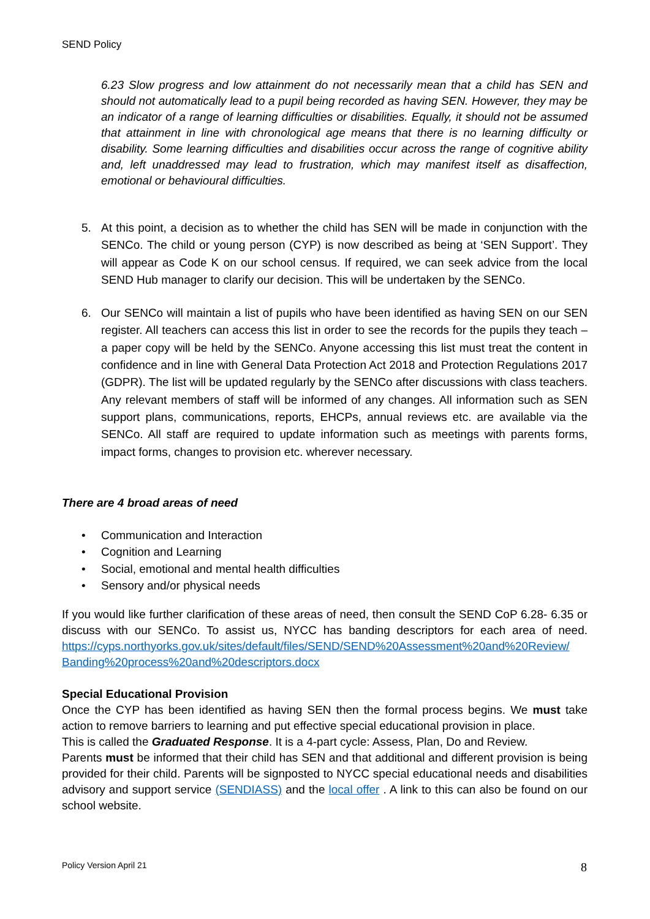SEND Policy
6.23 Slow progress and low attainment do not necessarily mean that a child has SEN and should not automatically lead to a pupil being recorded as having SEN. However, they may be an indicator of a range of learning difficulties or disabilities. Equally, it should not be assumed that attainment in line with chronological age means that there is no learning difficulty or disability. Some learning difficulties and disabilities occur across the range of cognitive ability and, left unaddressed may lead to frustration, which may manifest itself as disaffection, emotional or behavioural difficulties.
5. At this point, a decision as to whether the child has SEN will be made in conjunction with the SENCo. The child or young person (CYP) is now described as being at ‘SEN Support’. They will appear as Code K on our school census. If required, we can seek advice from the local SEND Hub manager to clarify our decision. This will be undertaken by the SENCo.
6. Our SENCo will maintain a list of pupils who have been identified as having SEN on our SEN register. All teachers can access this list in order to see the records for the pupils they teach – a paper copy will be held by the SENCo. Anyone accessing this list must treat the content in confidence and in line with General Data Protection Act 2018 and Protection Regulations 2017 (GDPR). The list will be updated regularly by the SENCo after discussions with class teachers. Any relevant members of staff will be informed of any changes. All information such as SEN support plans, communications, reports, EHCPs, annual reviews etc. are available via the SENCo. All staff are required to update information such as meetings with parents forms, impact forms, changes to provision etc. wherever necessary.
There are 4 broad areas of need
• Communication and Interaction
• Cognition and Learning
• Social, emotional and mental health difficulties
• Sensory and/or physical needs
If you would like further clarification of these areas of need, then consult the SEND CoP 6.28- 6.35 or discuss with our SENCo. To assist us, NYCC has banding descriptors for each area of need. https://cyps.northyorks.gov.uk/sites/default/files/SEND/SEND%20Assessment%20and%20Review/ Banding%20process%20and%20descriptors.docx
Special Educational Provision
Once the CYP has been identified as having SEN then the formal process begins. We must take action to remove barriers to learning and put effective special educational provision in place.
This is called the Graduated Response. It is a 4-part cycle: Assess, Plan, Do and Review.
Parents must be informed that their child has SEN and that additional and different provision is being provided for their child. Parents will be signposted to NYCC special educational needs and disabilities advisory and support service (SENDIASS) and the local offer . A link to this can also be found on our school website.
Policy Version April 21 8